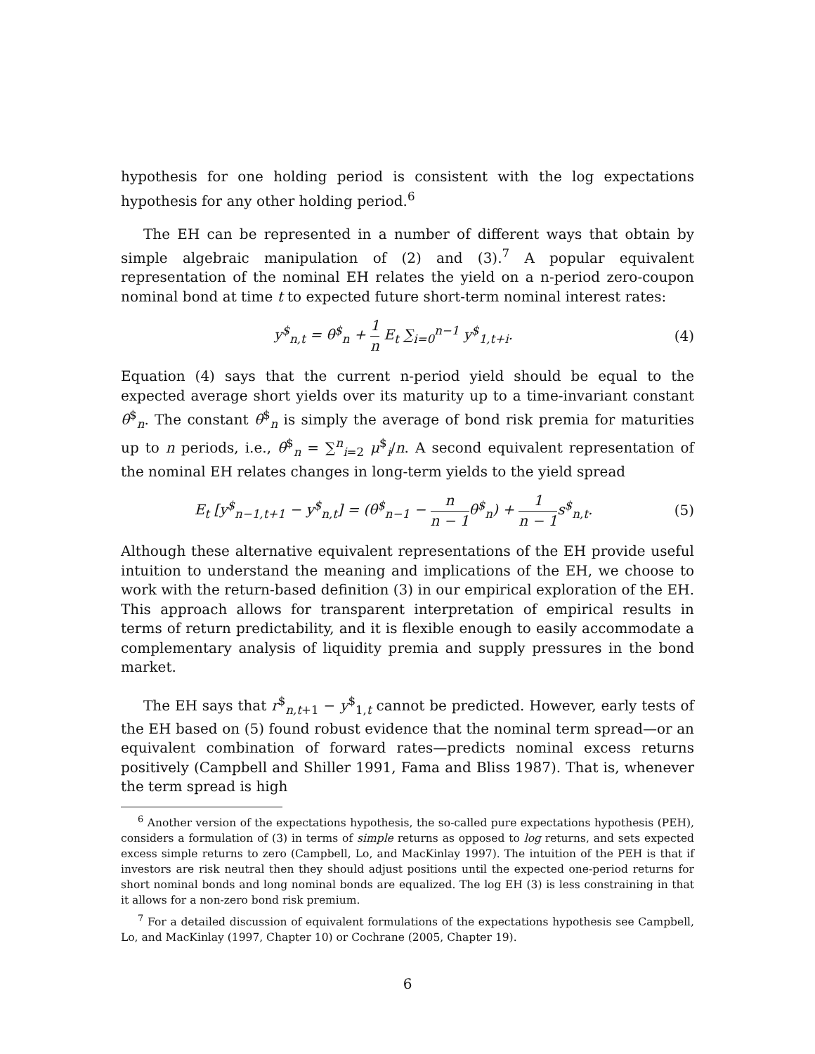hypothesis for one holding period is consistent with the log expectations hypothesis for any other holding period.<sup>6</sup>
The EH can be represented in a number of different ways that obtain by simple algebraic manipulation of (2) and (3).<sup>7</sup> A popular equivalent representation of the nominal EH relates the yield on a n-period zero-coupon nominal bond at time t to expected future short-term nominal interest rates:
y<sup>$</sup><sub>n,t</sub> = θ<sup>$</sup><sub>n</sub> + 1 n E<sub>t</sub> ∑<sub>i=0</sub><sup>n−1</sup> y<sup>$</sup><sub>1,t+i</sub>.
(4)
Equation (4) says that the current n-period yield should be equal to the expected average short yields over its maturity up to a time-invariant constant θ<sup>$</sup><sub>n</sub>. The constant θ<sup>$</sup><sub>n</sub> is simply the average of bond risk premia for maturities up to n periods, i.e., θ<sup>$</sup><sub>n</sub> = ∑<sup>n</sup><sub>i=2</sub> μ<sup>$</sup><sub>i</sub>/n. A second equivalent representation of the nominal EH relates changes in long-term yields to the yield spread
E<sub>t</sub> [y<sup>$</sup><sub>n−1,t+1</sub> − y<sup>$</sup><sub>n,t</sub>] = (θ<sup>$</sup><sub>n−1</sub> − n n − 1θ<sup>$</sup><sub>n</sub>) + 1 n − 1s<sup>$</sup><sub>n,t</sub>.
(5)
Although these alternative equivalent representations of the EH provide useful intuition to understand the meaning and implications of the EH, we choose to work with the return-based definition (3) in our empirical exploration of the EH. This approach allows for transparent interpretation of empirical results in terms of return predictability, and it is flexible enough to easily accommodate a complementary analysis of liquidity premia and supply pressures in the bond market.
The EH says that r<sup>$</sup><sub>n,t+1</sub> − y<sup>$</sup><sub>1,t</sub> cannot be predicted. However, early tests of the EH based on (5) found robust evidence that the nominal term spread—or an equivalent combination of forward rates—predicts nominal excess returns positively (Campbell and Shiller 1991, Fama and Bliss 1987). That is, whenever the term spread is high
<sup>6</sup> Another version of the expectations hypothesis, the so-called pure expectations hypothesis (PEH), considers a formulation of (3) in terms of simple returns as opposed to log returns, and sets expected excess simple returns to zero (Campbell, Lo, and MacKinlay 1997). The intuition of the PEH is that if investors are risk neutral then they should adjust positions until the expected one-period returns for short nominal bonds and long nominal bonds are equalized. The log EH (3) is less constraining in that it allows for a non-zero bond risk premium.
<sup>7</sup> For a detailed discussion of equivalent formulations of the expectations hypothesis see Campbell, Lo, and MacKinlay (1997, Chapter 10) or Cochrane (2005, Chapter 19).
6